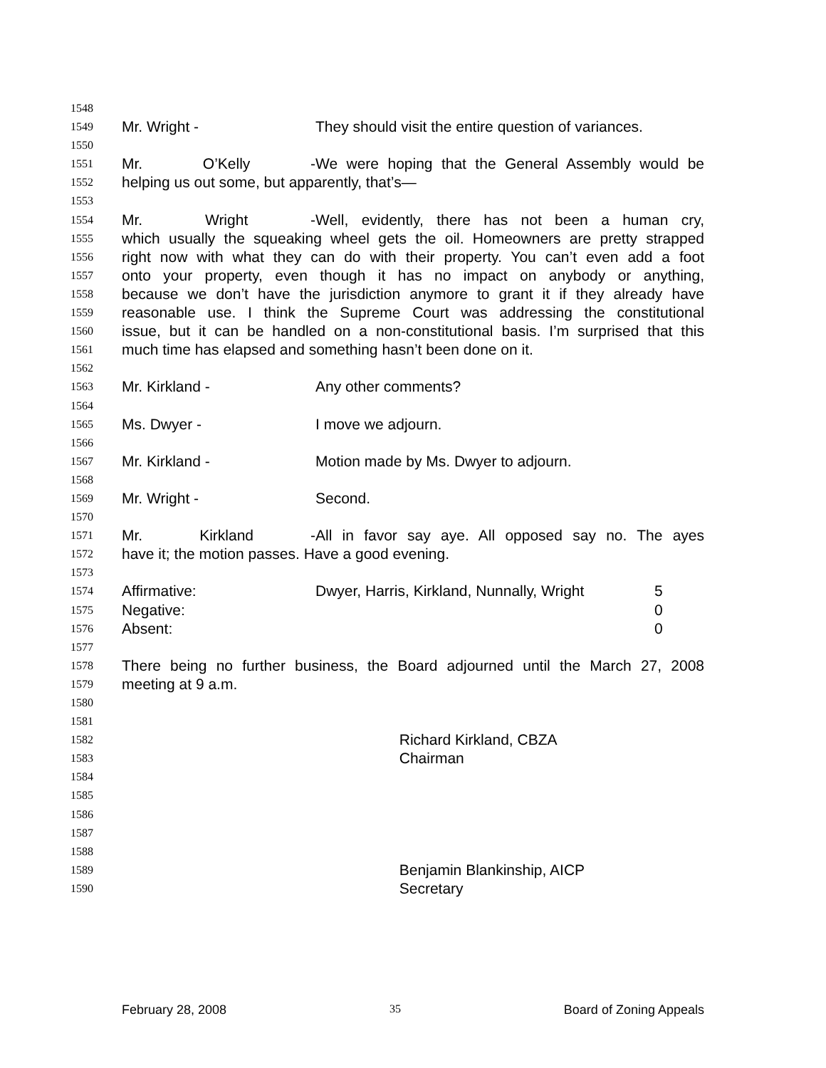1548
1549 Mr. Wright - They should visit the entire question of variances.
1550
1551 Mr. O’Kelly - We were hoping that the General Assembly would be
1552 helping us out some, but apparently, that’s—
1553
1554 Mr. Wright - Well, evidently, there has not been a human cry,
1555 which usually the squeaking wheel gets the oil. Homeowners are pretty strapped
1556 right now with what they can do with their property. You can’t even add a foot
1557 onto your property, even though it has no impact on anybody or anything,
1558 because we don’t have the jurisdiction anymore to grant it if they already have
1559 reasonable use. I think the Supreme Court was addressing the constitutional
1560 issue, but it can be handled on a non-constitutional basis. I’m surprised that this
1561 much time has elapsed and something hasn’t been done on it.
1562
1563 Mr. Kirkland - Any other comments?
1564
1565 Ms. Dwyer - I move we adjourn.
1566
1567 Mr. Kirkland - Motion made by Ms. Dwyer to adjourn.
1568
1569 Mr. Wright - Second.
1570
1571 Mr. Kirkland - All in favor say aye. All opposed say no. The ayes
1572 have it; the motion passes. Have a good evening.
1573
1574 Affirmative: Dwyer, Harris, Kirkland, Nunnally, Wright 5
1575 Negative: 0
1576 Absent: 0
1577
1578 There being no further business, the Board adjourned until the March 27, 2008
1579 meeting at 9 a.m.
1580
1581
1582 Richard Kirkland, CBZA
1583 Chairman
1584
1585
1586
1587
1588
1589 Benjamin Blankinship, AICP
1590 Secretary
February 28, 2008 35 Board of Zoning Appeals